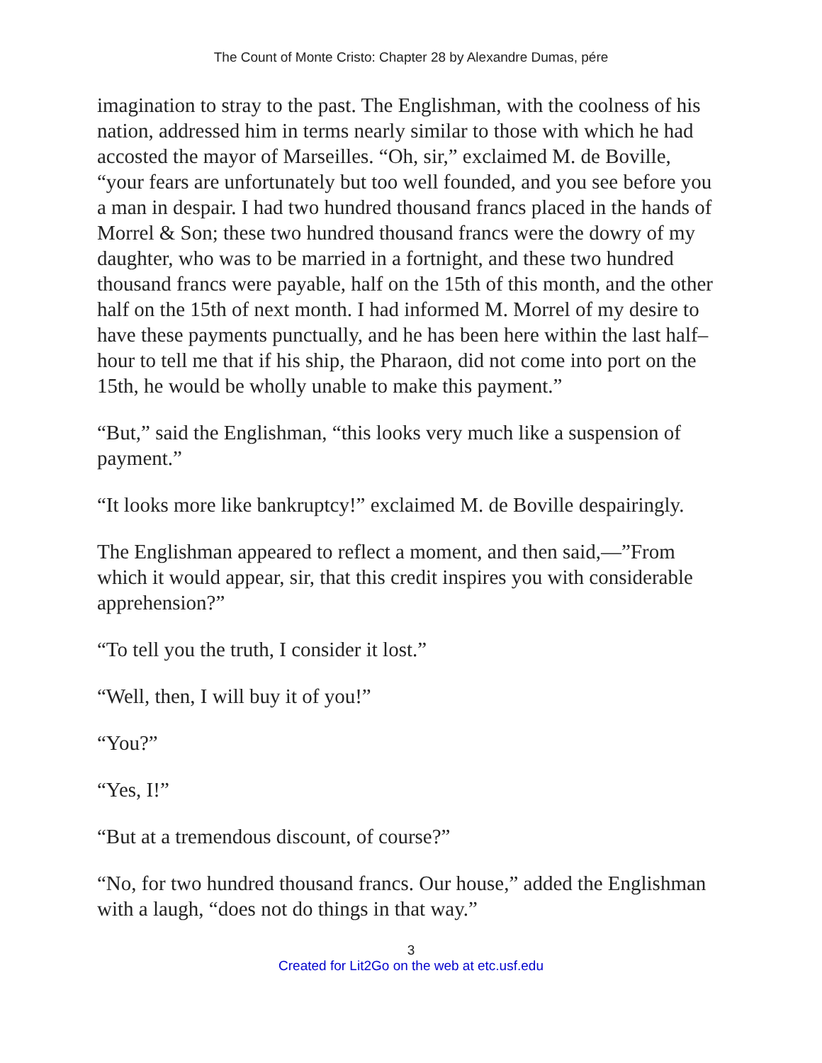The Count of Monte Cristo: Chapter 28 by Alexandre Dumas, pére
imagination to stray to the past. The Englishman, with the coolness of his nation, addressed him in terms nearly similar to those with which he had accosted the mayor of Marseilles. “Oh, sir,” exclaimed M. de Boville, “your fears are unfortunately but too well founded, and you see before you a man in despair. I had two hundred thousand francs placed in the hands of Morrel & Son; these two hundred thousand francs were the dowry of my daughter, who was to be married in a fortnight, and these two hundred thousand francs were payable, half on the 15th of this month, and the other half on the 15th of next month. I had informed M. Morrel of my desire to have these payments punctually, and he has been here within the last half–hour to tell me that if his ship, the Pharaon, did not come into port on the 15th, he would be wholly unable to make this payment.”
“But,” said the Englishman, “this looks very much like a suspension of payment.”
“It looks more like bankruptcy!” exclaimed M. de Boville despairingly.
The Englishman appeared to reflect a moment, and then said,—”From which it would appear, sir, that this credit inspires you with considerable apprehension?”
“To tell you the truth, I consider it lost.”
“Well, then, I will buy it of you!”
“You?”
“Yes, I!”
“But at a tremendous discount, of course?”
“No, for two hundred thousand francs. Our house,” added the Englishman with a laugh, “does not do things in that way.”
3
Created for Lit2Go on the web at etc.usf.edu